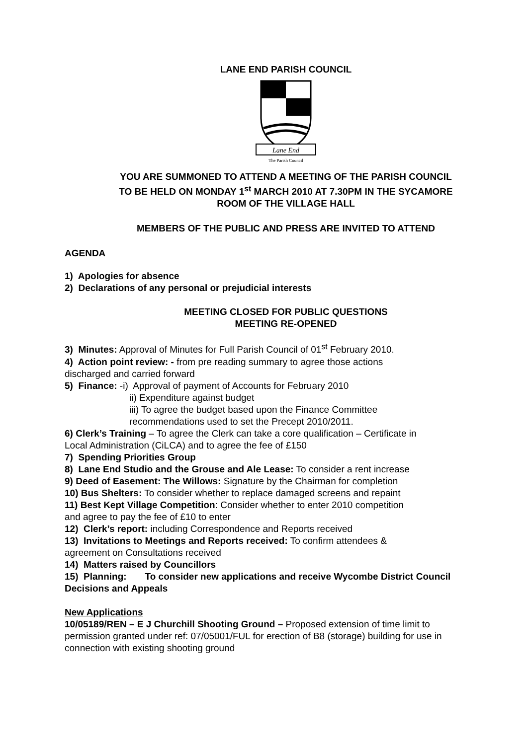LANE END PARISH COUNCIL
Lane End
The Parish Council
YOU ARE SUMMONED TO ATTEND A MEETING OF THE PARISH COUNCIL
TO BE HELD ON MONDAY 1<sup>st</sup> MARCH 2010 AT 7.30PM IN THE SYCAMORE
ROOM OF THE VILLAGE HALL
MEMBERS OF THE PUBLIC AND PRESS ARE INVITED TO ATTEND
AGENDA
1) Apologies for absence
2) Declarations of any personal or prejudicial interests
MEETING CLOSED FOR PUBLIC QUESTIONS
MEETING RE-OPENED
3) Minutes: Approval of Minutes for Full Parish Council of 01<sup>st</sup> February 2010.
4) Action point review: - from pre reading summary to agree those actions
discharged and carried forward
5) Finance: -i) Approval of payment of Accounts for February 2010
ii) Expenditure against budget
iii) To agree the budget based upon the Finance Committee
recommendations used to set the Precept 2010/2011.
6) Clerk’s Training – To agree the Clerk can take a core qualification – Certificate in
Local Administration (CiLCA) and to agree the fee of £150
7) Spending Priorities Group
8) Lane End Studio and the Grouse and Ale Lease: To consider a rent increase
9) Deed of Easement: The Willows: Signature by the Chairman for completion
10) Bus Shelters: To consider whether to replace damaged screens and repaint
11) Best Kept Village Competition: Consider whether to enter 2010 competition
and agree to pay the fee of £10 to enter
12) Clerk’s report: including Correspondence and Reports received
13) Invitations to Meetings and Reports received: To confirm attendees &
agreement on Consultations received
14) Matters raised by Councillors
15) Planning: To consider new applications and receive Wycombe District Council
Decisions and Appeals
New Applications
10/05189/REN – E J Churchill Shooting Ground – Proposed extension of time limit to
permission granted under ref: 07/05001/FUL for erection of B8 (storage) building for use in
connection with existing shooting ground